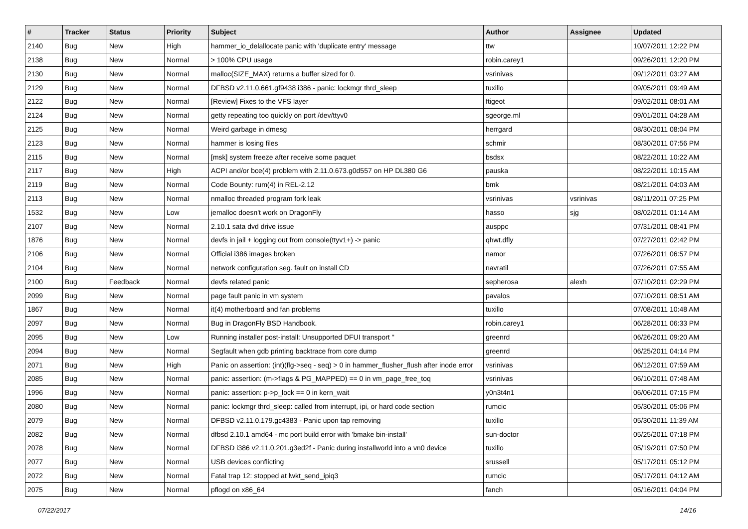| # | Tracker | Status | Priority | Subject | Author | Assignee | Updated |
| --- | --- | --- | --- | --- | --- | --- | --- |
| 2140 | Bug | New | High | hammer_io_delallocate panic with 'duplicate entry' message | ttw | | 10/07/2011 12:22 PM |
| 2138 | Bug | New | Normal | > 100% CPU usage | robin.carey1 | | 09/26/2011 12:20 PM |
| 2130 | Bug | New | Normal | malloc(SIZE_MAX) returns a buffer sized for 0. | vsrinivas | | 09/12/2011 03:27 AM |
| 2129 | Bug | New | Normal | DFBSD v2.11.0.661.gf9438 i386 - panic: lockmgr thrd_sleep | tuxillo | | 09/05/2011 09:49 AM |
| 2122 | Bug | New | Normal | [Review] Fixes to the VFS layer | ftigeot | | 09/02/2011 08:01 AM |
| 2124 | Bug | New | Normal | getty repeating too quickly on port /dev/ttyv0 | sgeorge.ml | | 09/01/2011 04:28 AM |
| 2125 | Bug | New | Normal | Weird garbage in dmesg | herrgard | | 08/30/2011 08:04 PM |
| 2123 | Bug | New | Normal | hammer is losing files | schmir | | 08/30/2011 07:56 PM |
| 2115 | Bug | New | Normal | [msk] system freeze after receive some paquet | bsdsx | | 08/22/2011 10:22 AM |
| 2117 | Bug | New | High | ACPI and/or bce(4) problem with 2.11.0.673.g0d557 on HP DL380 G6 | pauska | | 08/22/2011 10:15 AM |
| 2119 | Bug | New | Normal | Code Bounty: rum(4) in REL-2.12 | bmk | | 08/21/2011 04:03 AM |
| 2113 | Bug | New | Normal | nmalloc threaded program fork leak | vsrinivas | vsrinivas | 08/11/2011 07:25 PM |
| 1532 | Bug | New | Low | jemalloc doesn't work on DragonFly | hasso | sjg | 08/02/2011 01:14 AM |
| 2107 | Bug | New | Normal | 2.10.1 sata dvd drive issue | ausppc | | 07/31/2011 08:41 PM |
| 1876 | Bug | New | Normal | devfs in jail + logging out from console(ttyv1+) -> panic | qhwt.dfly | | 07/27/2011 02:42 PM |
| 2106 | Bug | New | Normal | Official i386 images broken | namor | | 07/26/2011 06:57 PM |
| 2104 | Bug | New | Normal | network configuration seg. fault on install CD | navratil | | 07/26/2011 07:55 AM |
| 2100 | Bug | Feedback | Normal | devfs related panic | sepherosa | alexh | 07/10/2011 02:29 PM |
| 2099 | Bug | New | Normal | page fault panic in vm system | pavalos | | 07/10/2011 08:51 AM |
| 1867 | Bug | New | Normal | it(4) motherboard and fan problems | tuxillo | | 07/08/2011 10:48 AM |
| 2097 | Bug | New | Normal | Bug in DragonFly BSD Handbook. | robin.carey1 | | 06/28/2011 06:33 PM |
| 2095 | Bug | New | Low | Running installer post-install: Unsupported DFUI transport '' | greenrd | | 06/26/2011 09:20 AM |
| 2094 | Bug | New | Normal | Segfault when gdb printing backtrace from core dump | greenrd | | 06/25/2011 04:14 PM |
| 2071 | Bug | New | High | Panic on assertion: (int)(flg->seq - seq) > 0 in hammer_flusher_flush after inode error | vsrinivas | | 06/12/2011 07:59 AM |
| 2085 | Bug | New | Normal | panic: assertion: (m->flags & PG_MAPPED) == 0 in vm_page_free_toq | vsrinivas | | 06/10/2011 07:48 AM |
| 1996 | Bug | New | Normal | panic: assertion: p->p_lock == 0 in kern_wait | y0n3t4n1 | | 06/06/2011 07:15 PM |
| 2080 | Bug | New | Normal | panic: lockmgr thrd_sleep: called from interrupt, ipi, or hard code section | rumcic | | 05/30/2011 05:06 PM |
| 2079 | Bug | New | Normal | DFBSD v2.11.0.179.gc4383 - Panic upon tap removing | tuxillo | | 05/30/2011 11:39 AM |
| 2082 | Bug | New | Normal | dfbsd 2.10.1 amd64 - mc port build error with 'bmake bin-install' | sun-doctor | | 05/25/2011 07:18 PM |
| 2078 | Bug | New | Normal | DFBSD i386 v2.11.0.201.g3ed2f - Panic during installworld into a vn0 device | tuxillo | | 05/19/2011 07:50 PM |
| 2077 | Bug | New | Normal | USB devices conflicting | srussell | | 05/17/2011 05:12 PM |
| 2072 | Bug | New | Normal | Fatal trap 12: stopped at lwkt_send_ipiq3 | rumcic | | 05/17/2011 04:12 AM |
| 2075 | Bug | New | Normal | pflogd on x86_64 | fanch | | 05/16/2011 04:04 PM |
07/22/2017 14/16